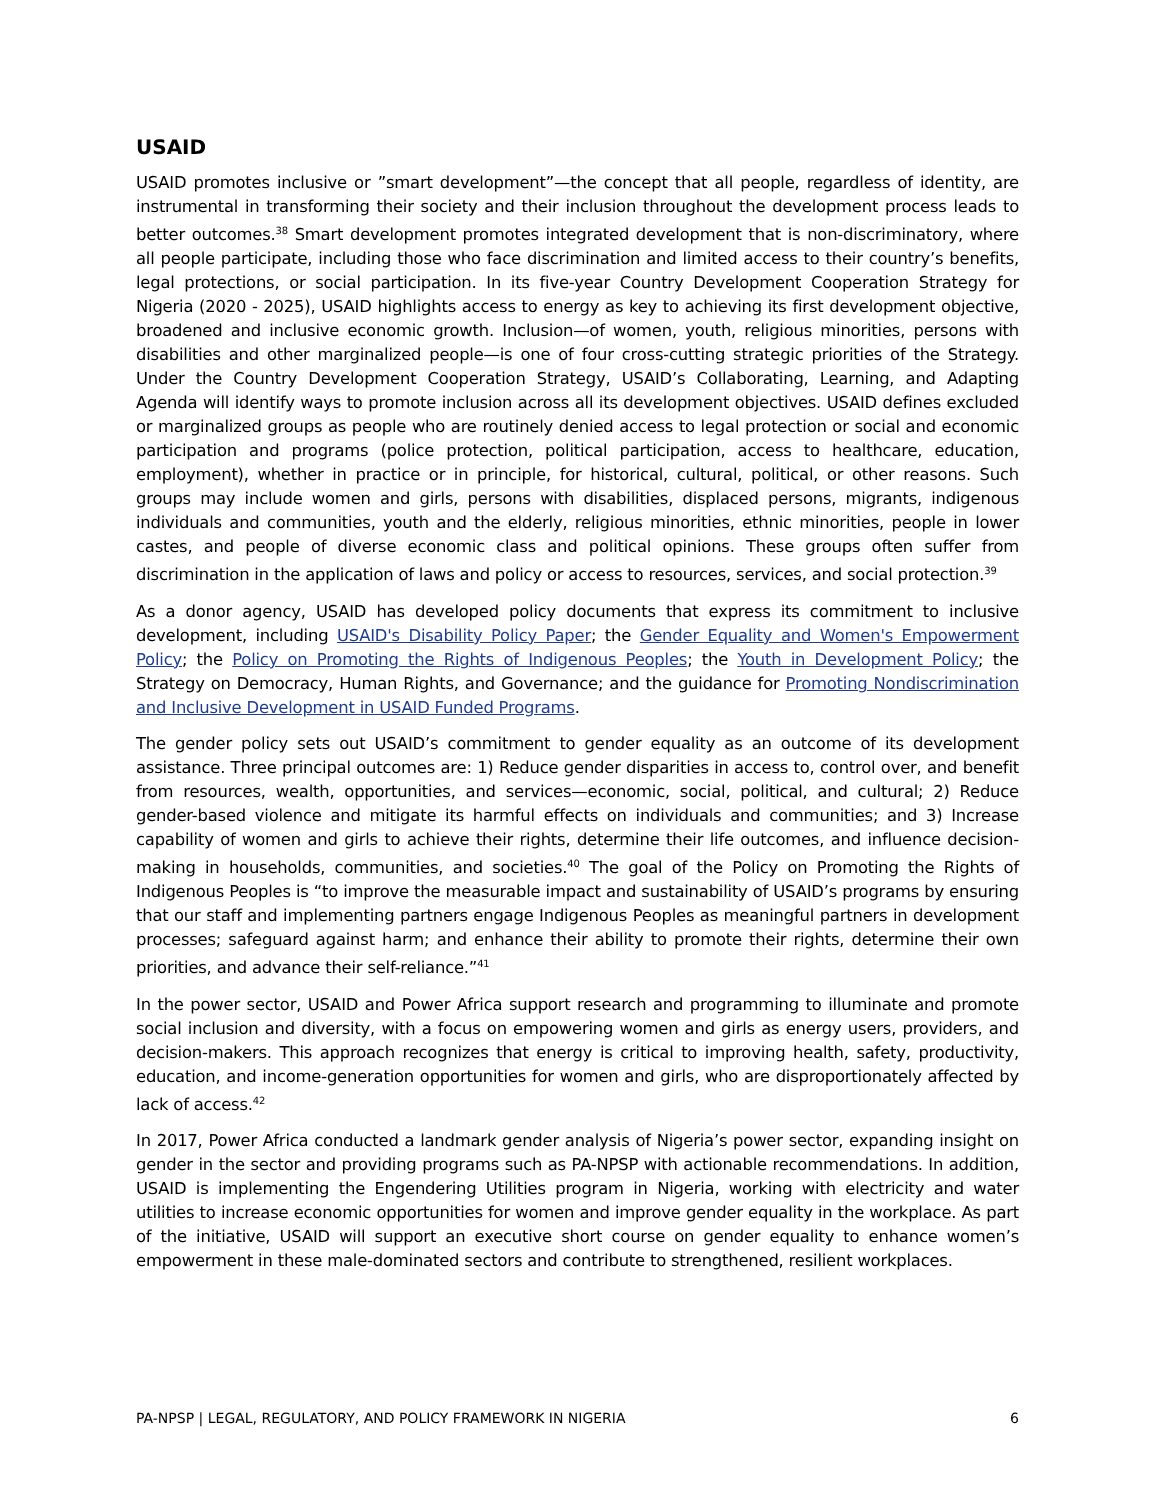USAID
USAID promotes inclusive or ”smart development”—the concept that all people, regardless of identity, are instrumental in transforming their society and their inclusion throughout the development process leads to better outcomes.<sup>38</sup> Smart development promotes integrated development that is non-discriminatory, where all people participate, including those who face discrimination and limited access to their country’s benefits, legal protections, or social participation. In its five-year Country Development Cooperation Strategy for Nigeria (2020 - 2025), USAID highlights access to energy as key to achieving its first development objective, broadened and inclusive economic growth. Inclusion—of women, youth, religious minorities, persons with disabilities and other marginalized people—is one of four cross-cutting strategic priorities of the Strategy. Under the Country Development Cooperation Strategy, USAID’s Collaborating, Learning, and Adapting Agenda will identify ways to promote inclusion across all its development objectives. USAID defines excluded or marginalized groups as people who are routinely denied access to legal protection or social and economic participation and programs (police protection, political participation, access to healthcare, education, employment), whether in practice or in principle, for historical, cultural, political, or other reasons. Such groups may include women and girls, persons with disabilities, displaced persons, migrants, indigenous individuals and communities, youth and the elderly, religious minorities, ethnic minorities, people in lower castes, and people of diverse economic class and political opinions. These groups often suffer from discrimination in the application of laws and policy or access to resources, services, and social protection.<sup>39</sup>
As a donor agency, USAID has developed policy documents that express its commitment to inclusive development, including USAID's Disability Policy Paper; the Gender Equality and Women's Empowerment Policy; the Policy on Promoting the Rights of Indigenous Peoples; the Youth in Development Policy; the Strategy on Democracy, Human Rights, and Governance; and the guidance for Promoting Nondiscrimination and Inclusive Development in USAID Funded Programs.
The gender policy sets out USAID’s commitment to gender equality as an outcome of its development assistance. Three principal outcomes are: 1) Reduce gender disparities in access to, control over, and benefit from resources, wealth, opportunities, and services—economic, social, political, and cultural; 2) Reduce gender-based violence and mitigate its harmful effects on individuals and communities; and 3) Increase capability of women and girls to achieve their rights, determine their life outcomes, and influence decision-making in households, communities, and societies.<sup>40</sup> The goal of the Policy on Promoting the Rights of Indigenous Peoples is “to improve the measurable impact and sustainability of USAID’s programs by ensuring that our staff and implementing partners engage Indigenous Peoples as meaningful partners in development processes; safeguard against harm; and enhance their ability to promote their rights, determine their own priorities, and advance their self-reliance.”<sup>41</sup>
In the power sector, USAID and Power Africa support research and programming to illuminate and promote social inclusion and diversity, with a focus on empowering women and girls as energy users, providers, and decision-makers. This approach recognizes that energy is critical to improving health, safety, productivity, education, and income-generation opportunities for women and girls, who are disproportionately affected by lack of access.<sup>42</sup>
In 2017, Power Africa conducted a landmark gender analysis of Nigeria’s power sector, expanding insight on gender in the sector and providing programs such as PA-NPSP with actionable recommendations. In addition, USAID is implementing the Engendering Utilities program in Nigeria, working with electricity and water utilities to increase economic opportunities for women and improve gender equality in the workplace. As part of the initiative, USAID will support an executive short course on gender equality to enhance women’s empowerment in these male-dominated sectors and contribute to strengthened, resilient workplaces.
PA-NPSP | LEGAL, REGULATORY, AND POLICY FRAMEWORK IN NIGERIA 6